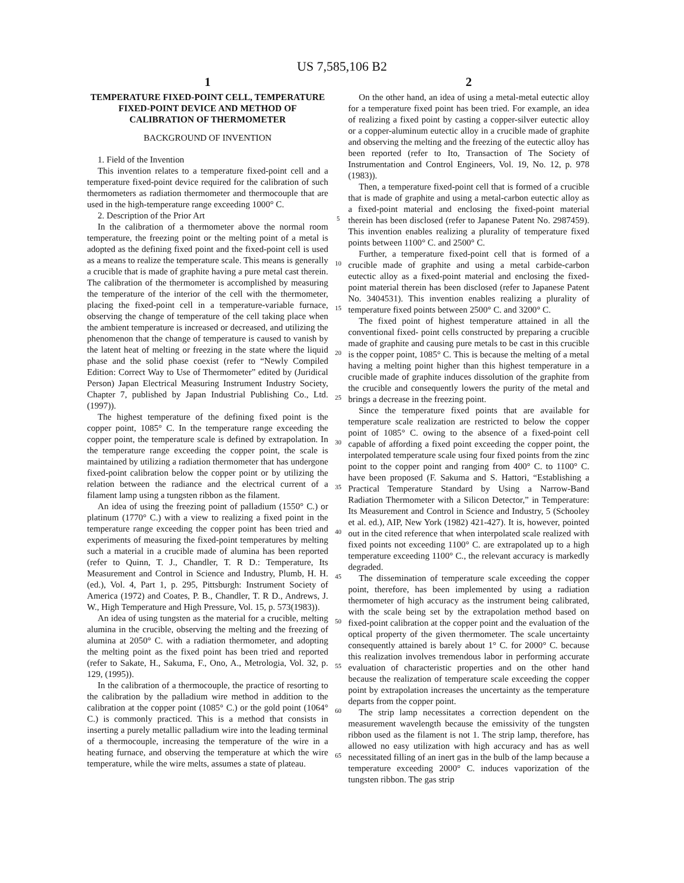US 7,585,106 B2
1
TEMPERATURE FIXED-POINT CELL, TEMPERATURE FIXED-POINT DEVICE AND METHOD OF CALIBRATION OF THERMOMETER
BACKGROUND OF INVENTION
1. Field of the Invention
This invention relates to a temperature fixed-point cell and a temperature fixed-point device required for the calibration of such thermometers as radiation thermometer and thermocouple that are used in the high-temperature range exceeding 1000° C.
2. Description of the Prior Art
In the calibration of a thermometer above the normal room temperature, the freezing point or the melting point of a metal is adopted as the defining fixed point and the fixed-point cell is used as a means to realize the temperature scale. This means is generally a crucible that is made of graphite having a pure metal cast therein. The calibration of the thermometer is accomplished by measuring the temperature of the interior of the cell with the thermometer, placing the fixed-point cell in a temperature-variable furnace, observing the change of temperature of the cell taking place when the ambient temperature is increased or decreased, and utilizing the phenomenon that the change of temperature is caused to vanish by the latent heat of melting or freezing in the state where the liquid phase and the solid phase coexist (refer to “Newly Compiled Edition: Correct Way to Use of Thermometer” edited by (Juridical Person) Japan Electrical Measuring Instrument Industry Society, Chapter 7, published by Japan Industrial Publishing Co., Ltd. (1997)).
The highest temperature of the defining fixed point is the copper point, 1085° C. In the temperature range exceeding the copper point, the temperature scale is defined by extrapolation. In the temperature range exceeding the copper point, the scale is maintained by utilizing a radiation thermometer that has undergone fixed-point calibration below the copper point or by utilizing the relation between the radiance and the electrical current of a filament lamp using a tungsten ribbon as the filament.
An idea of using the freezing point of palladium (1550° C.) or platinum (1770° C.) with a view to realizing a fixed point in the temperature range exceeding the copper point has been tried and experiments of measuring the fixed-point temperatures by melting such a material in a crucible made of alumina has been reported (refer to Quinn, T. J., Chandler, T. R D.: Temperature, Its Measurement and Control in Science and Industry, Plumb, H. H. (ed.), Vol. 4, Part 1, p. 295, Pittsburgh: Instrument Society of America (1972) and Coates, P. B., Chandler, T. R D., Andrews, J. W., High Temperature and High Pressure, Vol. 15, p. 573(1983)).
An idea of using tungsten as the material for a crucible, melting alumina in the crucible, observing the melting and the freezing of alumina at 2050° C. with a radiation thermometer, and adopting the melting point as the fixed point has been tried and reported (refer to Sakate, H., Sakuma, F., Ono, A., Metrologia, Vol. 32, p. 129, (1995)).
In the calibration of a thermocouple, the practice of resorting to the calibration by the palladium wire method in addition to the calibration at the copper point (1085° C.) or the gold point (1064° C.) is commonly practiced. This is a method that consists in inserting a purely metallic palladium wire into the leading terminal of a thermocouple, increasing the temperature of the wire in a heating furnace, and observing the temperature at which the wire temperature, while the wire melts, assumes a state of plateau.
5
10
15
20
25
30
35
40
45
50
55
60
65
2
On the other hand, an idea of using a metal-metal eutectic alloy for a temperature fixed point has been tried. For example, an idea of realizing a fixed point by casting a copper-silver eutectic alloy or a copper-aluminum eutectic alloy in a crucible made of graphite and observing the melting and the freezing of the eutectic alloy has been reported (refer to Ito, Transaction of The Society of Instrumentation and Control Engineers, Vol. 19, No. 12, p. 978 (1983)).
Then, a temperature fixed-point cell that is formed of a crucible that is made of graphite and using a metal-carbon eutectic alloy as a fixed-point material and enclosing the fixed-point material therein has been disclosed (refer to Japanese Patent No. 2987459). This invention enables realizing a plurality of temperature fixed points between 1100° C. and 2500° C.
Further, a temperature fixed-point cell that is formed of a crucible made of graphite and using a metal carbide-carbon eutectic alloy as a fixed-point material and enclosing the fixed-point material therein has been disclosed (refer to Japanese Patent No. 3404531). This invention enables realizing a plurality of temperature fixed points between 2500° C. and 3200° C.
The fixed point of highest temperature attained in all the conventional fixed- point cells constructed by preparing a crucible made of graphite and causing pure metals to be cast in this crucible is the copper point, 1085° C. This is because the melting of a metal having a melting point higher than this highest temperature in a crucible made of graphite induces dissolution of the graphite from the crucible and consequently lowers the purity of the metal and brings a decrease in the freezing point.
Since the temperature fixed points that are available for temperature scale realization are restricted to below the copper point of 1085° C. owing to the absence of a fixed-point cell capable of affording a fixed point exceeding the copper point, the interpolated temperature scale using four fixed points from the zinc point to the copper point and ranging from 400° C. to 1100° C. have been proposed (F. Sakuma and S. Hattori, “Establishing a Practical Temperature Standard by Using a Narrow-Band Radiation Thermometer with a Silicon Detector,” in Temperature: Its Measurement and Control in Science and Industry, 5 (Schooley et al. ed.), AIP, New York (1982) 421-427). It is, however, pointed out in the cited reference that when interpolated scale realized with fixed points not exceeding 1100° C. are extrapolated up to a high temperature exceeding 1100° C., the relevant accuracy is markedly degraded.
The dissemination of temperature scale exceeding the copper point, therefore, has been implemented by using a radiation thermometer of high accuracy as the instrument being calibrated, with the scale being set by the extrapolation method based on fixed-point calibration at the copper point and the evaluation of the optical property of the given thermometer. The scale uncertainty consequently attained is barely about 1° C. for 2000° C. because this realization involves tremendous labor in performing accurate evaluation of characteristic properties and on the other hand because the realization of temperature scale exceeding the copper point by extrapolation increases the uncertainty as the temperature departs from the copper point.
The strip lamp necessitates a correction dependent on the measurement wavelength because the emissivity of the tungsten ribbon used as the filament is not 1. The strip lamp, therefore, has allowed no easy utilization with high accuracy and has as well necessitated filling of an inert gas in the bulb of the lamp because a temperature exceeding 2000° C. induces vaporization of the tungsten ribbon. The gas strip